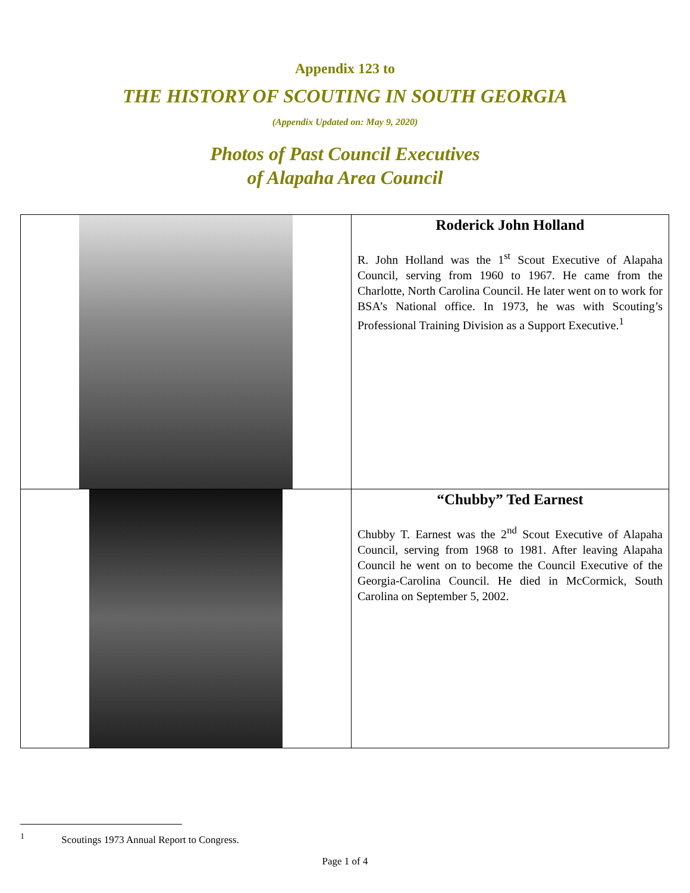Appendix 123 to
THE HISTORY OF SCOUTING IN SOUTH GEORGIA
(Appendix Updated on: May 9, 2020)
Photos of Past Council Executives
of Alapaha Area Council
| | Roderick John Holland R. John Holland was the 1<sup>st</sup> Scout Executive of Alapaha Council, serving from 1960 to 1967. He came from the Charlotte, North Carolina Council. He later went on to work for BSA’s National office. In 1973, he was with Scouting’s Professional Training Division as a Support Executive.<sup>1</sup> |
| | “Chubby” Ted Earnest Chubby T. Earnest was the 2<sup>nd</sup> Scout Executive of Alapaha Council, serving from 1968 to 1981. After leaving Alapaha Council he went on to become the Council Executive of the Georgia-Carolina Council. He died in McCormick, South Carolina on September 5, 2002. |
<sup>1</sup> Scoutings 1973 Annual Report to Congress.
Page 1 of 4